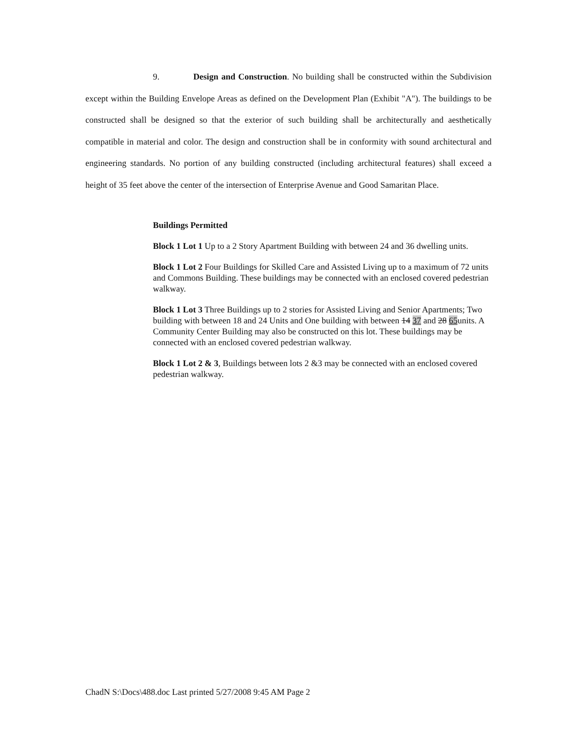9. Design and Construction. No building shall be constructed within the Subdivision except within the Building Envelope Areas as defined on the Development Plan (Exhibit "A"). The buildings to be constructed shall be designed so that the exterior of such building shall be architecturally and aesthetically compatible in material and color. The design and construction shall be in conformity with sound architectural and engineering standards. No portion of any building constructed (including architectural features) shall exceed a height of 35 feet above the center of the intersection of Enterprise Avenue and Good Samaritan Place.
Buildings Permitted
Block 1 Lot 1 Up to a 2 Story Apartment Building with between 24 and 36 dwelling units.
Block 1 Lot 2 Four Buildings for Skilled Care and Assisted Living up to a maximum of 72 units and Commons Building. These buildings may be connected with an enclosed covered pedestrian walkway.
Block 1 Lot 3 Three Buildings up to 2 stories for Assisted Living and Senior Apartments; Two building with between 18 and 24 Units and One building with between 14 37 and 28 65units. A Community Center Building may also be constructed on this lot. These buildings may be connected with an enclosed covered pedestrian walkway.
Block 1 Lot 2 & 3, Buildings between lots 2 &3 may be connected with an enclosed covered pedestrian walkway.
ChadN S:\Docs\488.doc Last printed 5/27/2008 9:45 AM Page 2